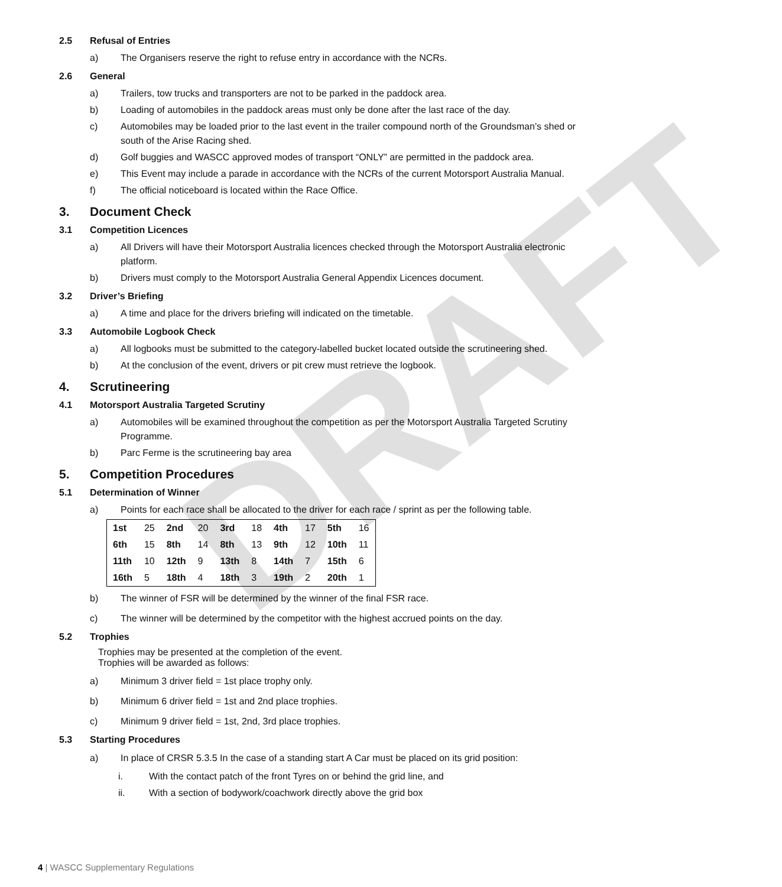DRAFT
2.5 Refusal of Entries
a) The Organisers reserve the right to refuse entry in accordance with the NCRs.
2.6 General
a) Trailers, tow trucks and transporters are not to be parked in the paddock area.
b) Loading of automobiles in the paddock areas must only be done after the last race of the day.
c) Automobiles may be loaded prior to the last event in the trailer compound north of the Groundsman’s shed or south of the Arise Racing shed.
d) Golf buggies and WASCC approved modes of transport “ONLY” are permitted in the paddock area.
e) This Event may include a parade in accordance with the NCRs of the current Motorsport Australia Manual.
f) The official noticeboard is located within the Race Office.
3. Document Check
3.1 Competition Licences
a) All Drivers will have their Motorsport Australia licences checked through the Motorsport Australia electronic platform.
b) Drivers must comply to the Motorsport Australia General Appendix Licences document.
3.2 Driver’s Briefing
a) A time and place for the drivers briefing will indicated on the timetable.
3.3 Automobile Logbook Check
a) All logbooks must be submitted to the category-labelled bucket located outside the scrutineering shed.
b) At the conclusion of the event, drivers or pit crew must retrieve the logbook.
4. Scrutineering
4.1 Motorsport Australia Targeted Scrutiny
a) Automobiles will be examined throughout the competition as per the Motorsport Australia Targeted Scrutiny Programme.
b) Parc Ferme is the scrutineering bay area
5. Competition Procedures
5.1 Determination of Winner
a) Points for each race shall be allocated to the driver for each race / sprint as per the following table.
| 1st | 25 | 2nd | 20 | 3rd | 18 | 4th | 17 | 5th | 16 |
| 6th | 15 | 8th | 14 | 8th | 13 | 9th | 12 | 10th | 11 |
| 11th | 10 | 12th | 9 | 13th | 8 | 14th | 7 | 15th | 6 |
| 16th | 5 | 18th | 4 | 18th | 3 | 19th | 2 | 20th | 1 |
b) The winner of FSR will be determined by the winner of the final FSR race.
c) The winner will be determined by the competitor with the highest accrued points on the day.
5.2 Trophies
Trophies may be presented at the completion of the event.
Trophies will be awarded as follows:
a) Minimum 3 driver field = 1st place trophy only.
b) Minimum 6 driver field = 1st and 2nd place trophies.
c) Minimum 9 driver field = 1st, 2nd, 3rd place trophies.
5.3 Starting Procedures
a) In place of CRSR 5.3.5 In the case of a standing start A Car must be placed on its grid position:
i. With the contact patch of the front Tyres on or behind the grid line, and
ii. With a section of bodywork/coachwork directly above the grid box
4 | WASCC Supplementary Regulations